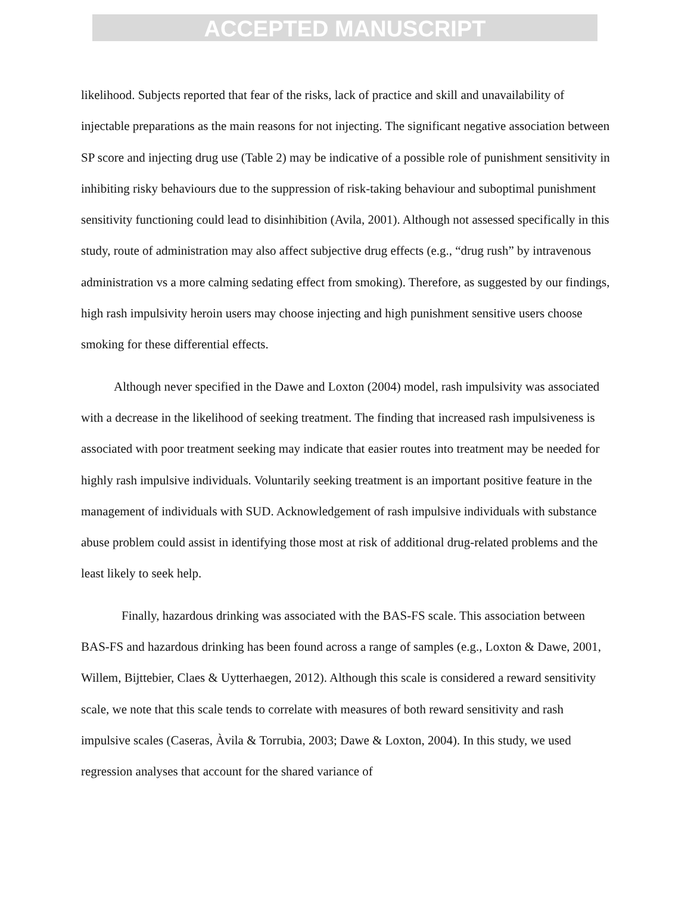ACCEPTED MANUSCRIPT
likelihood. Subjects reported that fear of the risks, lack of practice and skill and unavailability of injectable preparations as the main reasons for not injecting. The significant negative association between SP score and injecting drug use (Table 2) may be indicative of a possible role of punishment sensitivity in inhibiting risky behaviours due to the suppression of risk-taking behaviour and suboptimal punishment sensitivity functioning could lead to disinhibition (Avila, 2001). Although not assessed specifically in this study, route of administration may also affect subjective drug effects (e.g., “drug rush” by intravenous administration vs a more calming sedating effect from smoking). Therefore, as suggested by our findings, high rash impulsivity heroin users may choose injecting and high punishment sensitive users choose smoking for these differential effects.
Although never specified in the Dawe and Loxton (2004) model, rash impulsivity was associated with a decrease in the likelihood of seeking treatment. The finding that increased rash impulsiveness is associated with poor treatment seeking may indicate that easier routes into treatment may be needed for highly rash impulsive individuals. Voluntarily seeking treatment is an important positive feature in the management of individuals with SUD. Acknowledgement of rash impulsive individuals with substance abuse problem could assist in identifying those most at risk of additional drug-related problems and the least likely to seek help.
Finally, hazardous drinking was associated with the BAS-FS scale. This association between BAS-FS and hazardous drinking has been found across a range of samples (e.g., Loxton & Dawe, 2001, Willem, Bijttebier, Claes & Uytterhaegen, 2012). Although this scale is considered a reward sensitivity scale, we note that this scale tends to correlate with measures of both reward sensitivity and rash impulsive scales (Caseras, Àvila & Torrubia, 2003; Dawe & Loxton, 2004). In this study, we used regression analyses that account for the shared variance of